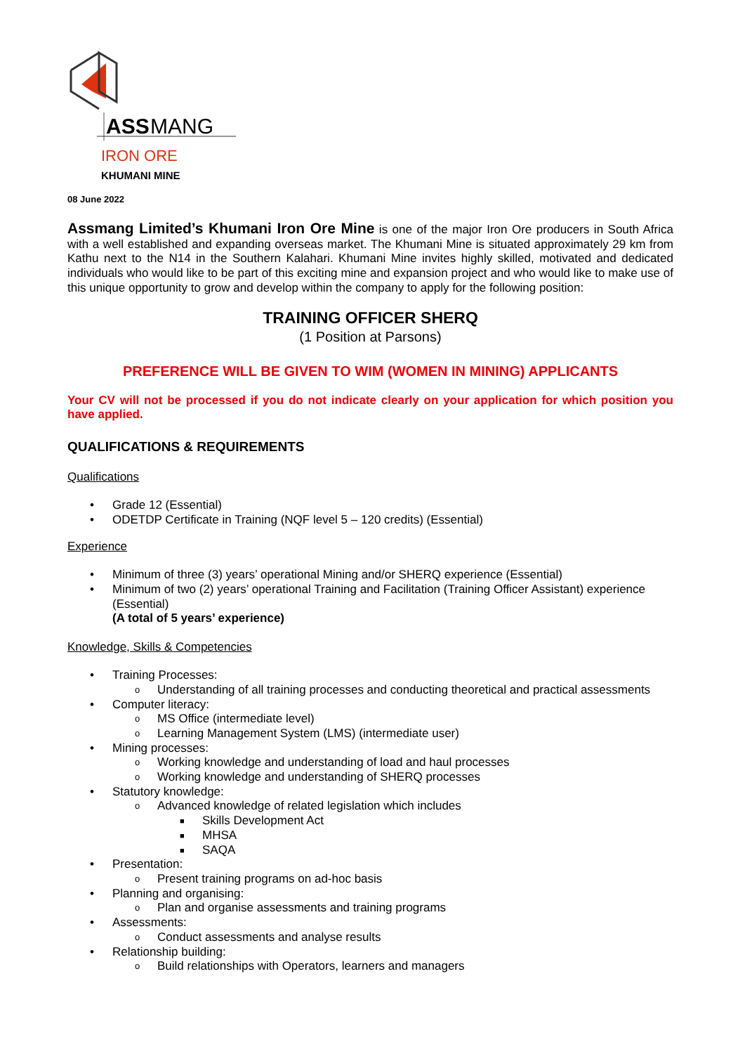ASS
MANG
IRON ORE
KHUMANI MINE
08 June 2022
Assmang Limited’s Khumani Iron Ore Mine is one of the major Iron Ore producers in South Africa with a well established and expanding overseas market. The Khumani Mine is situated approximately 29 km from Kathu next to the N14 in the Southern Kalahari. Khumani Mine invites highly skilled, motivated and dedicated individuals who would like to be part of this exciting mine and expansion project and who would like to make use of this unique opportunity to grow and develop within the company to apply for the following position:
TRAINING OFFICER SHERQ
(1 Position at Parsons)
PREFERENCE WILL BE GIVEN TO WIM (WOMEN IN MINING) APPLICANTS
Your CV will not be processed if you do not indicate clearly on your application for which position you have applied.
QUALIFICATIONS & REQUIREMENTS
Qualifications
• Grade 12 (Essential)
• ODETDP Certificate in Training (NQF level 5 – 120 credits) (Essential)
Experience
• Minimum of three (3) years’ operational Mining and/or SHERQ experience (Essential)
• Minimum of two (2) years’ operational Training and Facilitation (Training Officer Assistant) experience (Essential)
(A total of 5 years’ experience)
Knowledge, Skills & Competencies
• Training Processes:
o Understanding of all training processes and conducting theoretical and practical assessments
• Computer literacy:
o MS Office (intermediate level)
o Learning Management System (LMS) (intermediate user)
• Mining processes:
o Working knowledge and understanding of load and haul processes
o Working knowledge and understanding of SHERQ processes
• Statutory knowledge:
o Advanced knowledge of related legislation which includes
■ Skills Development Act
■ MHSA
■ SAQA
• Presentation:
o Present training programs on ad-hoc basis
• Planning and organising:
o Plan and organise assessments and training programs
• Assessments:
o Conduct assessments and analyse results
• Relationship building:
o Build relationships with Operators, learners and managers